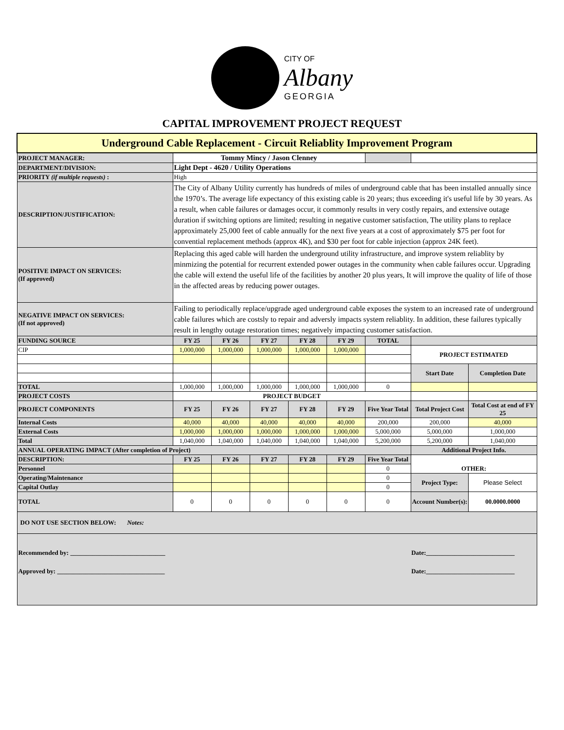CITY OF
Albany
GEORGIA
CAPITAL IMPROVEMENT PROJECT REQUEST
| Underground Cable Replacement - Circuit Reliablity Improvement Program | | | | | | | | |
| PROJECT MANAGER: | Tommy Mincy / Jason Clenney | | | | | | | |
| DEPARTMENT/DIVISION: | Light Dept - 4620 / Utility Operations | | | | | | | |
| PRIORITY (if multiple requests) : | High | | | | | | | |
| DESCRIPTION/JUSTIFICATION: | The City of Albany Utility currently has hundreds of miles of underground cable that has been installed annually since the 1970’s. The average life expectancy of this existing cable is 20 years; thus exceeding it's useful life by 30 years. As a result, when cable failures or damages occur, it commonly results in very costly repairs, and extensive outage duration if switching options are limited; resulting in negative customer satisfaction, The utility plans to replace approximately 25,000 feet of cable annually for the next five years at a cost of approximately $75 per foot for convential replacement methods (approx 4K), and $30 per foot for cable injection (approx 24K feet). | | | | | | | |
| POSITIVE IMPACT ON SERVICES: (If approved) | Replacing this aged cable will harden the underground utility infrastructure, and improve system reliablity by minmizing the potential for recurrent extended power outages in the community when cable failures occur. Upgrading the cable will extend the useful life of the facilities by another 20 plus years, It will improve the quality of life of those in the affected areas by reducing power outages. | | | | | | | |
| NEGATIVE IMPACT ON SERVICES: (If not approved) | Failing to periodically replace/upgrade aged underground cable exposes the system to an increased rate of underground cable failures which are costsly to repair and adversly impacts system reliablity. In addition, these failures typically result in lengthy outage restoration times; negatively impacting customer satisfaction. | | | | | | | |
| FUNDING SOURCE | FY 25 | FY 26 | FY 27 | FY 28 | FY 29 | TOTAL | | |
| CIP | 1,000,000 | 1,000,000 | 1,000,000 | 1,000,000 | 1,000,000 | | PROJECT ESTIMATED | |
| | | | | | | | Start Date | Completion Date |
| TOTAL | 1,000,000 | 1,000,000 | 1,000,000 | 1,000,000 | 1,000,000 | 0 | | |
| PROJECT COSTS | PROJECT BUDGET | | | | | | | |
| PROJECT COMPONENTS | FY 25 | FY 26 | FY 27 | FY 28 | FY 29 | Five Year Total | Total Project Cost | Total Cost at end of FY 25 |
| Internal Costs | 40,000 | 40,000 | 40,000 | 40,000 | 40,000 | 200,000 | 200,000 | 40,000 |
| External Costs | 1,000,000 | 1,000,000 | 1,000,000 | 1,000,000 | 1,000,000 | 5,000,000 | 5,000,000 | 1,000,000 |
| Total | 1,040,000 | 1,040,000 | 1,040,000 | 1,040,000 | 1,040,000 | 5,200,000 | 5,200,000 | 1,040,000 |
| ANNUAL OPERATING IMPACT (After completion of Project) | | | | | | | Additional Project Info. | |
| DESCRIPTION: | FY 25 | FY 26 | FY 27 | FY 28 | FY 29 | Five Year Total | OTHER: | |
| Personnel | | | | | | 0 | | |
| Operating/Maintenance | | | | | | 0 | Project Type: | Please Select |
| Capital Outlay | | | | | | 0 | | |
| TOTAL | 0 | 0 | 0 | 0 | 0 | 0 | Account Number(s): | 00.0000.0000 |
| DO NOT USE SECTION BELOW: Notes: | | | | | | | | |
| Recommended by: ______________________________ Date:____________________________ Approved by: __________________________________ Date:____________________________ | | | | | | | | |